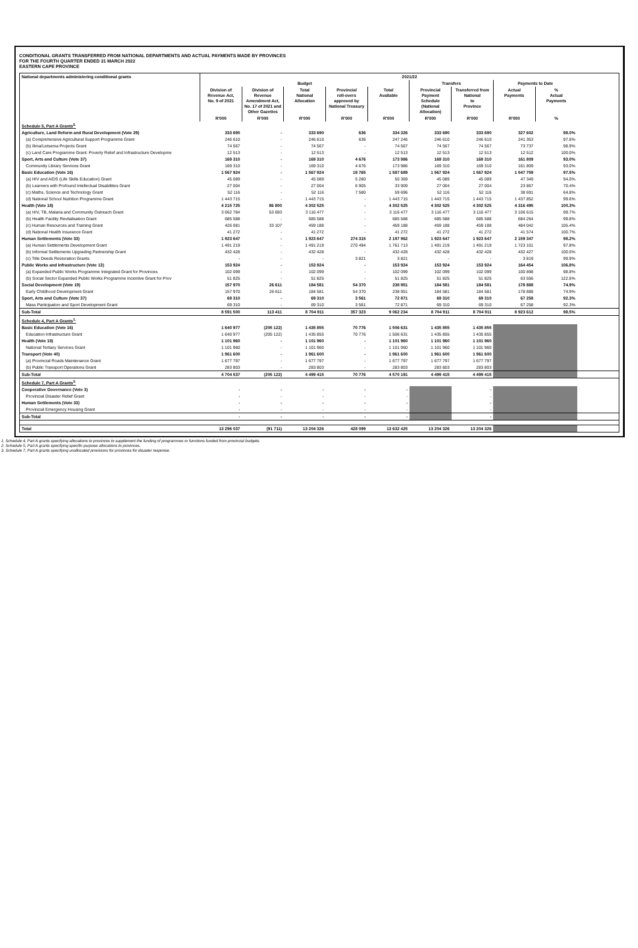CONDITIONAL GRANTS TRANSFERRED FROM NATIONAL DEPARTMENTS AND ACTUAL PAYMENTS MADE BY PROVINCES
FOR THE FOURTH QUARTER ENDED 31 MARCH 2022
EASTERN CAPE PROVINCE
| National departments administering conditional grants | 2021/22 | | | | | | | | | |
| --- | --- | --- | --- | --- | --- | --- | --- | --- | --- | --- |
| | Budget | | | | | Transfers | | Payments to Date | | |
| | Division of Revenue Act, No. 9 of 2021 | Division of Revenue Amendment Act, No. 17 of 2021 and Other Gazettes | Total National Allocation | Provincial roll-overs approved by National Treasury | Total Available | Provincial Payment Schedule (National Allocation) | Transferred from National to Province | Actual Payments | % Actual Payments | |
| | R'000 | R'000 | R'000 | R'000 | R'000 | R'000 | R'000 | R'000 | % | |
| Schedule 5, Part A Grants<sup>2.</sup> | | | | | | | | | | |
| Agriculture, Land Reform and Rural Development (Vote 29) | 333 690 | - | 333 690 | 636 | 334 326 | 333 690 | 333 690 | 327 602 | 98.0% | |
| (a) Comprehensive Agricultural Support Programme Grant | 246 610 | - | 246 610 | 636 | 247 246 | 246 610 | 246 610 | 241 353 | 97.6% | |
| (b) Ilima/Letsema Projects Grant | 74 567 | - | 74 567 | - | 74 567 | 74 567 | 74 567 | 73 737 | 98.9% | |
| (c) Land Care Programme Grant: Poverty Relief and Infrastructure Developme | 12 513 | - | 12 513 | - | 12 513 | 12 513 | 12 513 | 12 512 | 100.0% | |
| Sport, Arts and Culture (Vote 37) | 169 310 | - | 169 310 | 4 676 | 173 986 | 169 310 | 169 310 | 161 809 | 93.0% | |
| Community Library Services Grant | 169 310 | - | 169 310 | 4 676 | 173 986 | 169 310 | 169 310 | 161 809 | 93.0% | |
| Basic Education (Vote 16) | 1 567 924 | - | 1 567 924 | 19 765 | 1 587 689 | 1 567 924 | 1 567 924 | 1 547 759 | 97.5% | |
| (a) HIV and AIDS (Life Skills Education) Grant | 45 089 | - | 45 089 | 5 280 | 50 369 | 45 089 | 45 089 | 47 349 | 94.0% | |
| (b) Learners with Profound Intellectual Disabilities Grant | 27 004 | - | 27 004 | 6 905 | 33 909 | 27 004 | 27 004 | 23 867 | 70.4% | |
| (c) Maths, Science and Technology Grant | 52 116 | - | 52 116 | 7 580 | 59 696 | 52 116 | 52 116 | 38 691 | 64.8% | |
| (d) National School Nutrition Programme Grant | 1 443 715 | - | 1 443 715 | - | 1 443 715 | 1 443 715 | 1 443 715 | 1 437 852 | 99.6% | |
| Health (Vote 18) | 4 215 725 | 86 800 | 4 302 525 | - | 4 302 525 | 4 302 525 | 4 302 525 | 4 316 495 | 100.3% | |
| (a) HIV, TB, Malaria and Community Outreach Grant | 3 062 784 | 53 693 | 3 116 477 | - | 3 116 477 | 3 116 477 | 3 116 477 | 3 106 615 | 99.7% | |
| (b) Health Facility Revitalisation Grant | 685 588 | - | 685 588 | - | 685 588 | 685 588 | 685 588 | 684 264 | 99.8% | |
| (c) Human Resources and Training Grant | 426 081 | 33 107 | 459 188 | - | 459 188 | 459 188 | 459 188 | 484 042 | 105.4% | |
| (d) National Health Insurance Grant | 41 272 | - | 41 272 | - | 41 272 | 41 272 | 41 272 | 41 574 | 100.7% | |
| Human Settlements (Vote 33) | 1 923 647 | - | 1 923 647 | 274 315 | 2 197 962 | 1 923 647 | 1 923 647 | 2 159 347 | 98.2% | |
| (a) Human Settlements Development Grant | 1 491 219 | - | 1 491 219 | 270 494 | 1 761 713 | 1 491 219 | 1 491 219 | 1 723 101 | 97.8% | |
| (b) Informal Settlements Upgrading Partnership Grant | 432 428 | - | 432 428 | - | 432 428 | 432 428 | 432 428 | 432 427 | 100.0% | |
| (c) Title Deeds Restoration Grants | - | - | - | 3 821 | 3 821 | - | - | 3 819 | 99.9% | |
| Public Works and Infrastructure (Vote 13) | 153 924 | - | 153 924 | - | 153 924 | 153 924 | 153 924 | 164 454 | 106.8% | |
| (a) Expanded Public Works Programme Integrated Grant for Provinces | 102 099 | - | 102 099 | - | 102 099 | 102 099 | 102 099 | 100 898 | 98.8% | |
| (b) Social Sector Expanded Public Works Programme Incentive Grant for Prov | 51 825 | - | 51 825 | - | 51 825 | 51 825 | 51 825 | 63 556 | 122.6% | |
| Social Development (Vote 19) | 157 970 | 26 611 | 184 581 | 54 370 | 238 951 | 184 581 | 184 581 | 178 888 | 74.9% | |
| Early Childhood Development Grant | 157 970 | 26 611 | 184 581 | 54 370 | 238 951 | 184 581 | 184 581 | 178 888 | 74.9% | |
| Sport, Arts and Culture (Vote 37) | 69 310 | - | 69 310 | 3 561 | 72 871 | 69 310 | 69 310 | 67 258 | 92.3% | |
| Mass Participation and Sport Development Grant | 69 310 | - | 69 310 | 3 561 | 72 871 | 69 310 | 69 310 | 67 258 | 92.3% | |
| Sub-Total | 8 591 500 | 113 411 | 8 704 911 | 357 323 | 9 062 234 | 8 704 911 | 8 704 911 | 8 923 612 | 98.5% | |
| Schedule 4, Part A Grants<sup>1.</sup> | | | | | | | | | | |
| Basic Education (Vote 16) | 1 640 977 | (205 122) | 1 435 855 | 70 776 | 1 506 631 | 1 435 855 | 1 435 855 | | | |
| Education Infrastructure Grant | 1 640 977 | (205 122) | 1 435 855 | 70 776 | 1 506 631 | 1 435 855 | 1 435 855 | | | |
| Health (Vote 18) | 1 101 960 | - | 1 101 960 | - | 1 101 960 | 1 101 960 | 1 101 960 | | | |
| National Tertiary Services Grant | 1 101 960 | - | 1 101 960 | - | 1 101 960 | 1 101 960 | 1 101 960 | | | |
| Transport (Vote 40) | 1 961 600 | - | 1 961 600 | - | 1 961 600 | 1 961 600 | 1 961 600 | | | |
| (a) Provincial Roads Maintenance Grant | 1 677 797 | - | 1 677 797 | - | 1 677 797 | 1 677 797 | 1 677 797 | | | |
| (b) Public Transport Operations Grant | 283 803 | - | 283 803 | - | 283 803 | 283 803 | 283 803 | | | |
| Sub-Total | 4 704 537 | (205 122) | 4 499 415 | 70 776 | 4 570 191 | 4 499 415 | 4 499 415 | | | |
| Schedule 7, Part A Grants<sup>3.</sup> | | | | | | | | | | |
| Cooperative Governance (Vote 3) | - | - | - | - | - | | - | | | |
| Provincial Disaster Relief Grant | - | - | - | - | - | | - | | | |
| Human Settlements (Vote 33) | - | - | - | - | - | | - | | | |
| Provincial Emergency Housing Grant | - | - | - | - | - | | - | | | |
| Sub-Total | - | - | - | - | - | | - | | | |
| Total | 13 296 037 | (91 711) | 13 204 326 | 428 099 | 13 632 425 | 13 204 326 | 13 204 326 | | | |
1. Schedule 4, Part A grants specifying allocations to provinces to supplement the funding of programmes or functions funded from provincial budgets.
2. Schedule 5, Part A grants specifying specific-purpose allocations to provinces.
3. Schedule 7, Part A grants specifying unallocated provisions for provinces for disaster response.